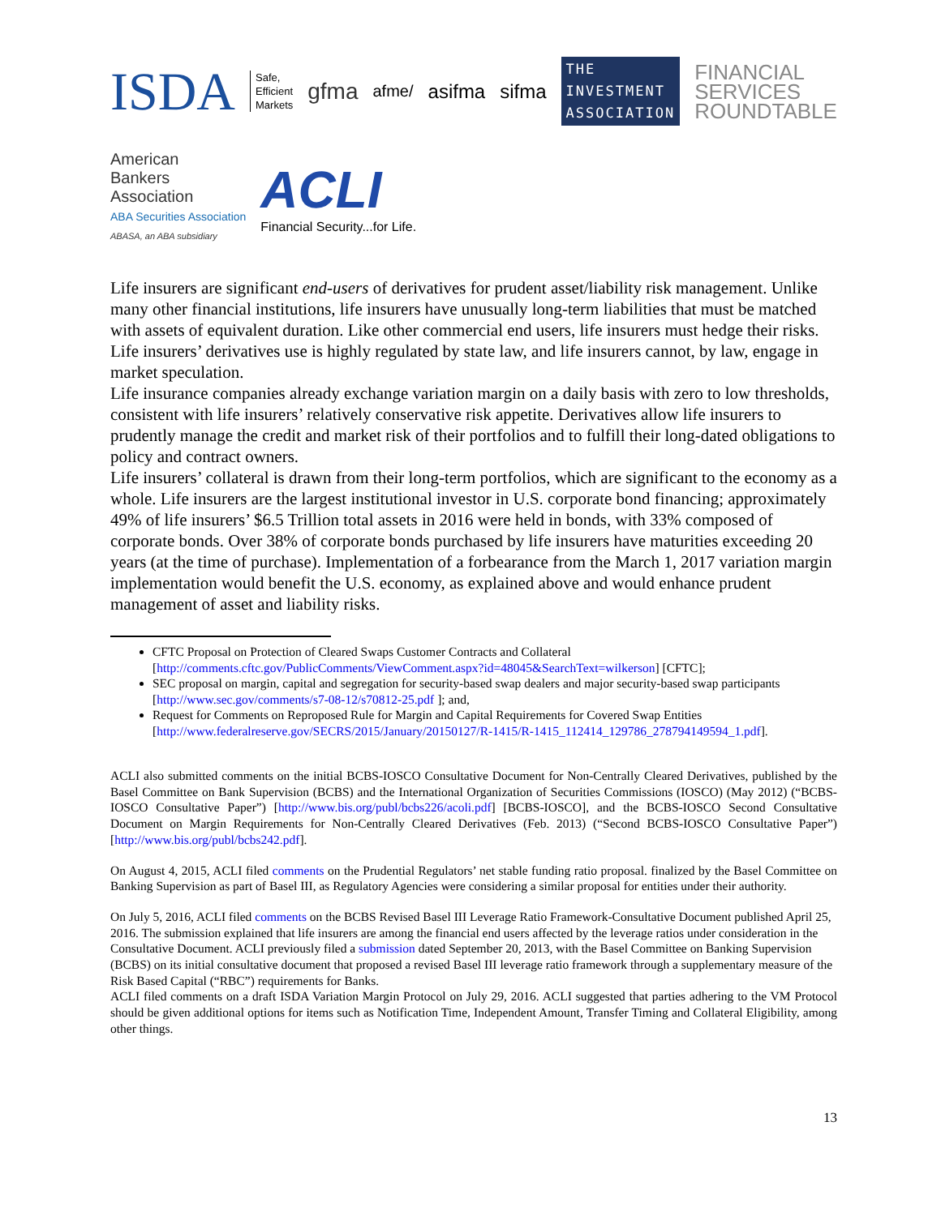ISDA Safe,
Efficient
Markets gfma afme/ asifma sifma THE
INVESTMENT
ASSOCIATION FINANCIAL
SERVICES
ROUNDTABLE American
Bankers
Association
ABA Securities Association
ABASA, an ABA subsidiary ACLI
Financial Security...for Life.
Life insurers are significant end-users of derivatives for prudent asset/liability risk management. Unlike many other financial institutions, life insurers have unusually long-term liabilities that must be matched with assets of equivalent duration. Like other commercial end users, life insurers must hedge their risks. Life insurers’ derivatives use is highly regulated by state law, and life insurers cannot, by law, engage in market speculation.
Life insurance companies already exchange variation margin on a daily basis with zero to low thresholds, consistent with life insurers’ relatively conservative risk appetite. Derivatives allow life insurers to prudently manage the credit and market risk of their portfolios and to fulfill their long-dated obligations to policy and contract owners.
Life insurers’ collateral is drawn from their long-term portfolios, which are significant to the economy as a whole. Life insurers are the largest institutional investor in U.S. corporate bond financing; approximately 49% of life insurers’ $6.5 Trillion total assets in 2016 were held in bonds, with 33% composed of corporate bonds. Over 38% of corporate bonds purchased by life insurers have maturities exceeding 20 years (at the time of purchase). Implementation of a forbearance from the March 1, 2017 variation margin implementation would benefit the U.S. economy, as explained above and would enhance prudent management of asset and liability risks.
CFTC Proposal on Protection of Cleared Swaps Customer Contracts and Collateral [http://comments.cftc.gov/PublicComments/ViewComment.aspx?id=48045&SearchText=wilkerson] [CFTC];
SEC proposal on margin, capital and segregation for security-based swap dealers and major security-based swap participants [http://www.sec.gov/comments/s7-08-12/s70812-25.pdf ]; and,
Request for Comments on Reproposed Rule for Margin and Capital Requirements for Covered Swap Entities [http://www.federalreserve.gov/SECRS/2015/January/20150127/R-1415/R-1415_112414_129786_278794149594_1.pdf].
ACLI also submitted comments on the initial BCBS-IOSCO Consultative Document for Non-Centrally Cleared Derivatives, published by the Basel Committee on Bank Supervision (BCBS) and the International Organization of Securities Commissions (IOSCO) (May 2012) (“BCBS-IOSCO Consultative Paper”) [http://www.bis.org/publ/bcbs226/acoli.pdf] [BCBS-IOSCO], and the BCBS-IOSCO Second Consultative Document on Margin Requirements for Non-Centrally Cleared Derivatives (Feb. 2013) (“Second BCBS-IOSCO Consultative Paper”) [http://www.bis.org/publ/bcbs242.pdf].
On August 4, 2015, ACLI filed comments on the Prudential Regulators’ net stable funding ratio proposal. finalized by the Basel Committee on Banking Supervision as part of Basel III, as Regulatory Agencies were considering a similar proposal for entities under their authority.
On July 5, 2016, ACLI filed comments on the BCBS Revised Basel III Leverage Ratio Framework-Consultative Document published April 25, 2016. The submission explained that life insurers are among the financial end users affected by the leverage ratios under consideration in the Consultative Document. ACLI previously filed a submission dated September 20, 2013, with the Basel Committee on Banking Supervision (BCBS) on its initial consultative document that proposed a revised Basel III leverage ratio framework through a supplementary measure of the Risk Based Capital (“RBC”) requirements for Banks.
ACLI filed comments on a draft ISDA Variation Margin Protocol on July 29, 2016. ACLI suggested that parties adhering to the VM Protocol should be given additional options for items such as Notification Time, Independent Amount, Transfer Timing and Collateral Eligibility, among other things.
13